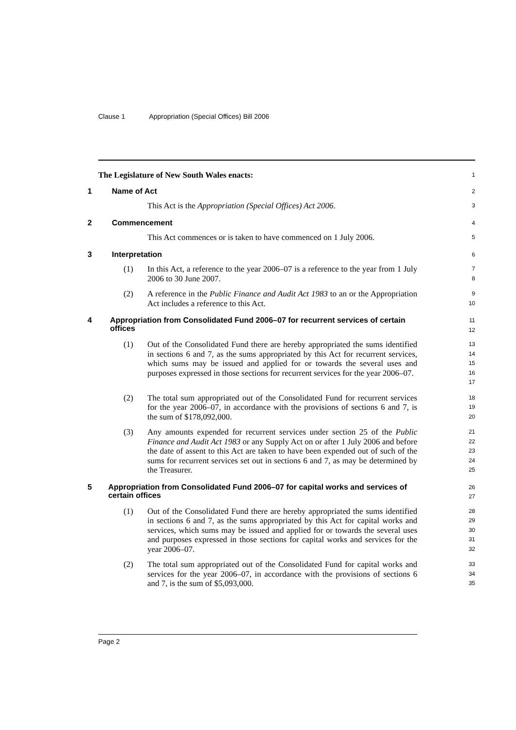Clause 1 Appropriation (Special Offices) Bill 2006
The Legislature of New South Wales enacts:
1
1 Name of Act
2
This Act is the Appropriation (Special Offices) Act 2006.
3
2 Commencement
4
This Act commences or is taken to have commenced on 1 July 2006.
5
3 Interpretation
6
(1) In this Act, a reference to the year 2006–07 is a reference to the year from 1 July 2006 to 30 June 2007.
7
8
(2) A reference in the Public Finance and Audit Act 1983 to an or the Appropriation Act includes a reference to this Act.
9
10
4 Appropriation from Consolidated Fund 2006–07 for recurrent services of certain offices
11
12
(1) Out of the Consolidated Fund there are hereby appropriated the sums identified in sections 6 and 7, as the sums appropriated by this Act for recurrent services, which sums may be issued and applied for or towards the several uses and purposes expressed in those sections for recurrent services for the year 2006–07.
13
14
15
16
17
(2) The total sum appropriated out of the Consolidated Fund for recurrent services for the year 2006–07, in accordance with the provisions of sections 6 and 7, is the sum of $178,092,000.
18
19
20
(3) Any amounts expended for recurrent services under section 25 of the Public Finance and Audit Act 1983 or any Supply Act on or after 1 July 2006 and before the date of assent to this Act are taken to have been expended out of such of the sums for recurrent services set out in sections 6 and 7, as may be determined by the Treasurer.
21
22
23
24
25
5 Appropriation from Consolidated Fund 2006–07 for capital works and services of certain offices
26
27
(1) Out of the Consolidated Fund there are hereby appropriated the sums identified in sections 6 and 7, as the sums appropriated by this Act for capital works and services, which sums may be issued and applied for or towards the several uses and purposes expressed in those sections for capital works and services for the year 2006–07.
28
29
30
31
32
(2) The total sum appropriated out of the Consolidated Fund for capital works and services for the year 2006–07, in accordance with the provisions of sections 6 and 7, is the sum of $5,093,000.
33
34
35
Page 2